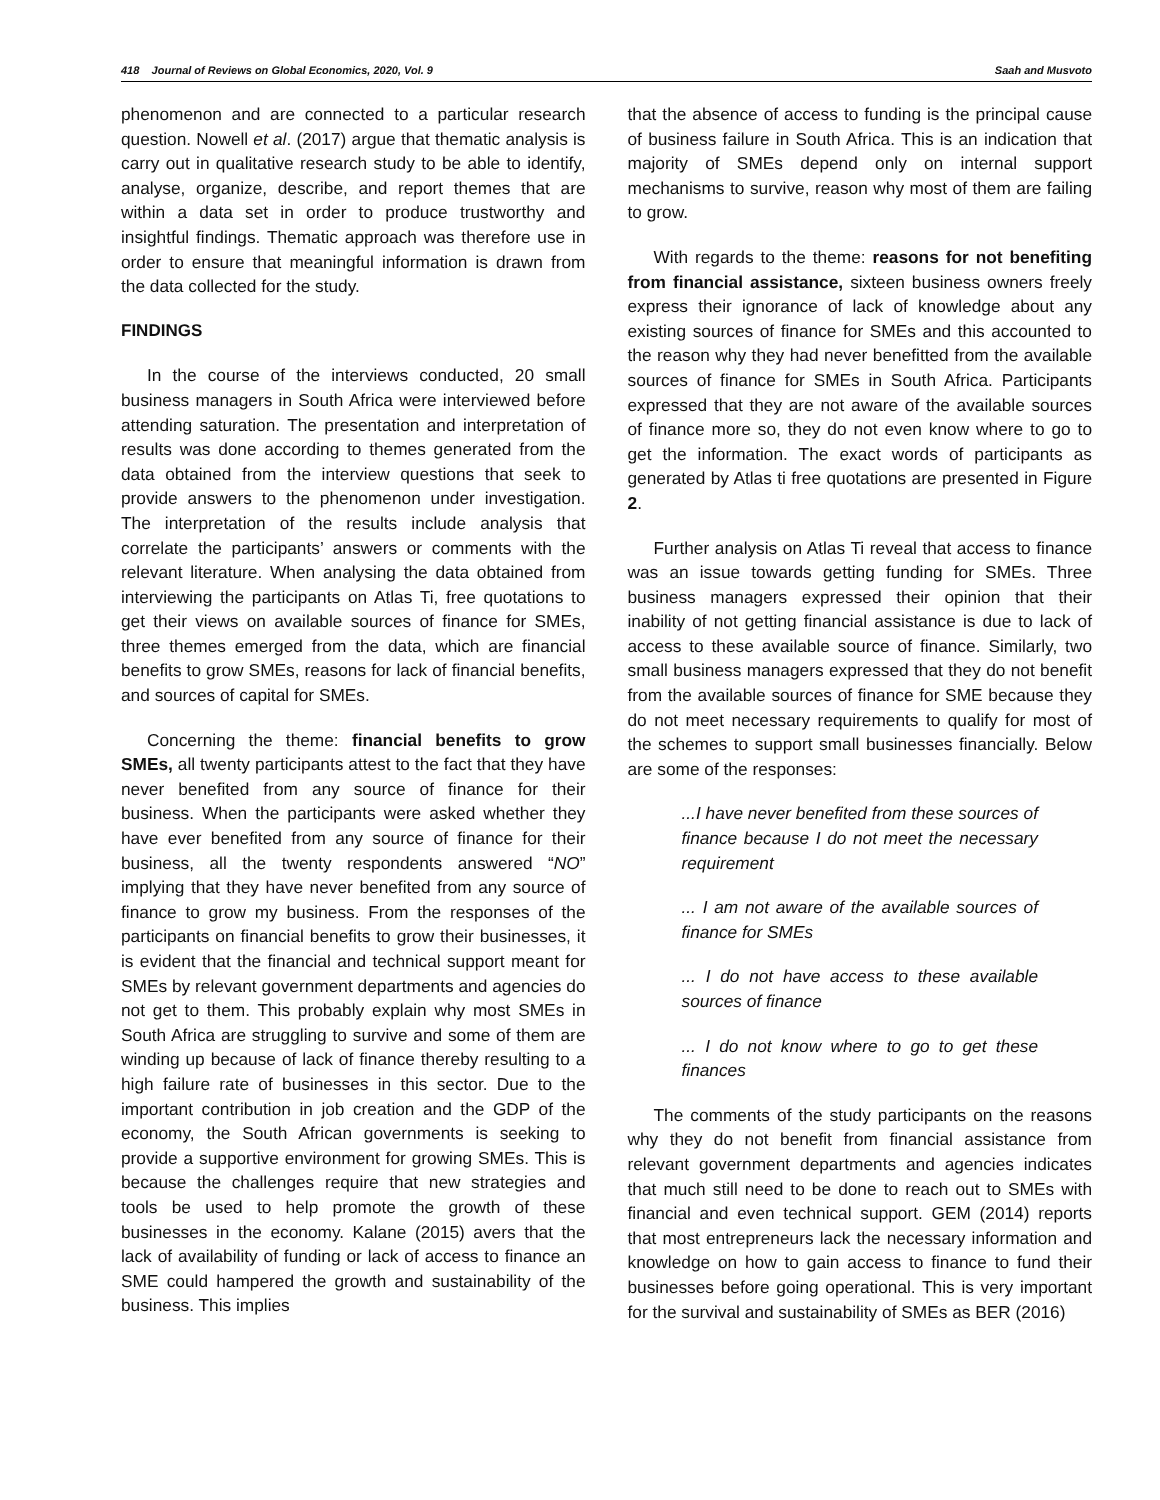418 Journal of Reviews on Global Economics, 2020, Vol. 9 Saah and Musvoto
phenomenon and are connected to a particular research question. Nowell et al. (2017) argue that thematic analysis is carry out in qualitative research study to be able to identify, analyse, organize, describe, and report themes that are within a data set in order to produce trustworthy and insightful findings. Thematic approach was therefore use in order to ensure that meaningful information is drawn from the data collected for the study.
FINDINGS
In the course of the interviews conducted, 20 small business managers in South Africa were interviewed before attending saturation. The presentation and interpretation of results was done according to themes generated from the data obtained from the interview questions that seek to provide answers to the phenomenon under investigation. The interpretation of the results include analysis that correlate the participants’ answers or comments with the relevant literature. When analysing the data obtained from interviewing the participants on Atlas Ti, free quotations to get their views on available sources of finance for SMEs, three themes emerged from the data, which are financial benefits to grow SMEs, reasons for lack of financial benefits, and sources of capital for SMEs.
Concerning the theme: financial benefits to grow SMEs, all twenty participants attest to the fact that they have never benefited from any source of finance for their business. When the participants were asked whether they have ever benefited from any source of finance for their business, all the twenty respondents answered “NO” implying that they have never benefited from any source of finance to grow my business. From the responses of the participants on financial benefits to grow their businesses, it is evident that the financial and technical support meant for SMEs by relevant government departments and agencies do not get to them. This probably explain why most SMEs in South Africa are struggling to survive and some of them are winding up because of lack of finance thereby resulting to a high failure rate of businesses in this sector. Due to the important contribution in job creation and the GDP of the economy, the South African governments is seeking to provide a supportive environment for growing SMEs. This is because the challenges require that new strategies and tools be used to help promote the growth of these businesses in the economy. Kalane (2015) avers that the lack of availability of funding or lack of access to finance an SME could hampered the growth and sustainability of the business. This implies
that the absence of access to funding is the principal cause of business failure in South Africa. This is an indication that majority of SMEs depend only on internal support mechanisms to survive, reason why most of them are failing to grow.
With regards to the theme: reasons for not benefiting from financial assistance, sixteen business owners freely express their ignorance of lack of knowledge about any existing sources of finance for SMEs and this accounted to the reason why they had never benefitted from the available sources of finance for SMEs in South Africa. Participants expressed that they are not aware of the available sources of finance more so, they do not even know where to go to get the information. The exact words of participants as generated by Atlas ti free quotations are presented in Figure 2.
Further analysis on Atlas Ti reveal that access to finance was an issue towards getting funding for SMEs. Three business managers expressed their opinion that their inability of not getting financial assistance is due to lack of access to these available source of finance. Similarly, two small business managers expressed that they do not benefit from the available sources of finance for SME because they do not meet necessary requirements to qualify for most of the schemes to support small businesses financially. Below are some of the responses:
...I have never benefited from these sources of finance because I do not meet the necessary requirement
... I am not aware of the available sources of finance for SMEs
... I do not have access to these available sources of finance
... I do not know where to go to get these finances
The comments of the study participants on the reasons why they do not benefit from financial assistance from relevant government departments and agencies indicates that much still need to be done to reach out to SMEs with financial and even technical support. GEM (2014) reports that most entrepreneurs lack the necessary information and knowledge on how to gain access to finance to fund their businesses before going operational. This is very important for the survival and sustainability of SMEs as BER (2016)